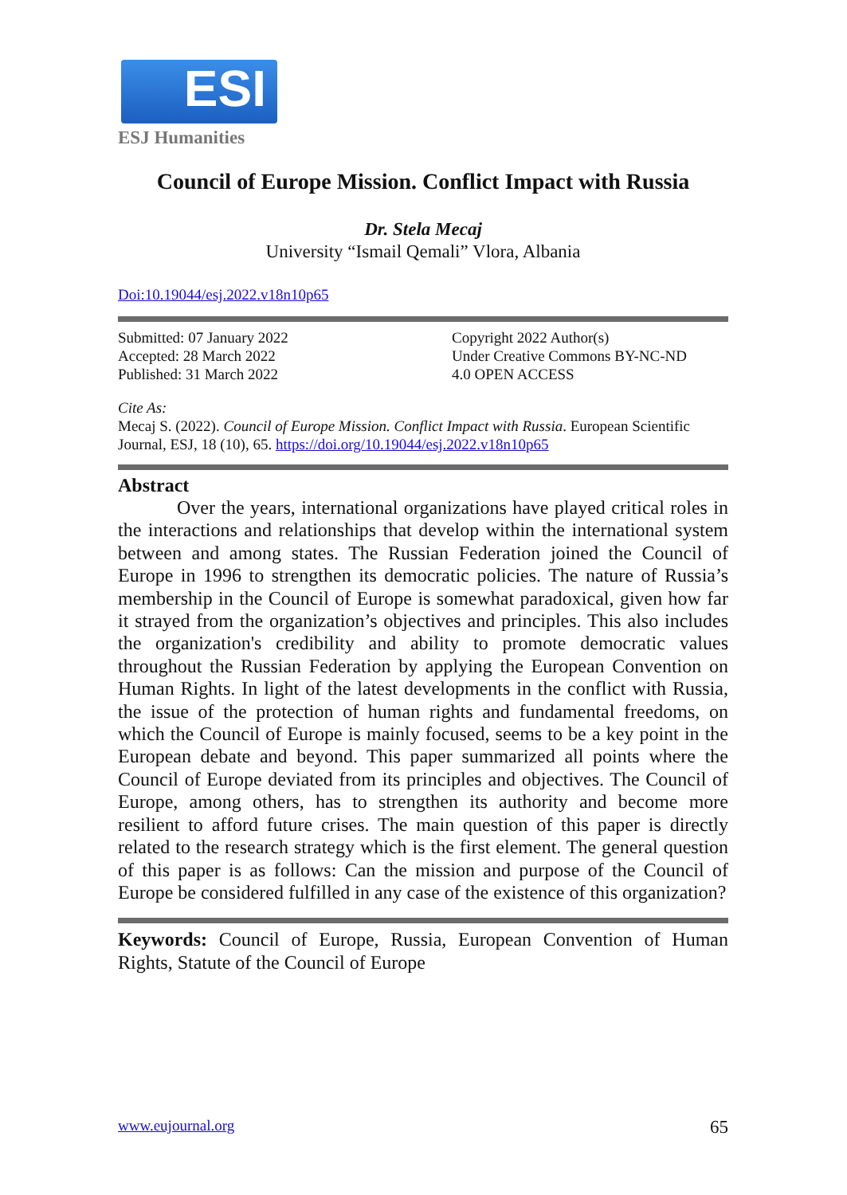ESI
ESJ Humanities
Council of Europe Mission. Conflict Impact with Russia
Dr. Stela Mecaj
University “Ismail Qemali” Vlora, Albania
Doi:10.19044/esj.2022.v18n10p65
Submitted: 07 January 2022
Accepted: 28 March 2022
Published: 31 March 2022
Copyright 2022 Author(s)
Under Creative Commons BY-NC-ND
4.0 OPEN ACCESS
Cite As:
Mecaj S. (2022). Council of Europe Mission. Conflict Impact with Russia. European Scientific Journal, ESJ, 18 (10), 65. https://doi.org/10.19044/esj.2022.v18n10p65
Abstract
Over the years, international organizations have played critical roles in the interactions and relationships that develop within the international system between and among states. The Russian Federation joined the Council of Europe in 1996 to strengthen its democratic policies. The nature of Russia’s membership in the Council of Europe is somewhat paradoxical, given how far it strayed from the organization’s objectives and principles. This also includes the organization's credibility and ability to promote democratic values throughout the Russian Federation by applying the European Convention on Human Rights. In light of the latest developments in the conflict with Russia, the issue of the protection of human rights and fundamental freedoms, on which the Council of Europe is mainly focused, seems to be a key point in the European debate and beyond. This paper summarized all points where the Council of Europe deviated from its principles and objectives. The Council of Europe, among others, has to strengthen its authority and become more resilient to afford future crises. The main question of this paper is directly related to the research strategy which is the first element. The general question of this paper is as follows: Can the mission and purpose of the Council of Europe be considered fulfilled in any case of the existence of this organization?
Keywords: Council of Europe, Russia, European Convention of Human Rights, Statute of the Council of Europe
www.eujournal.org 65